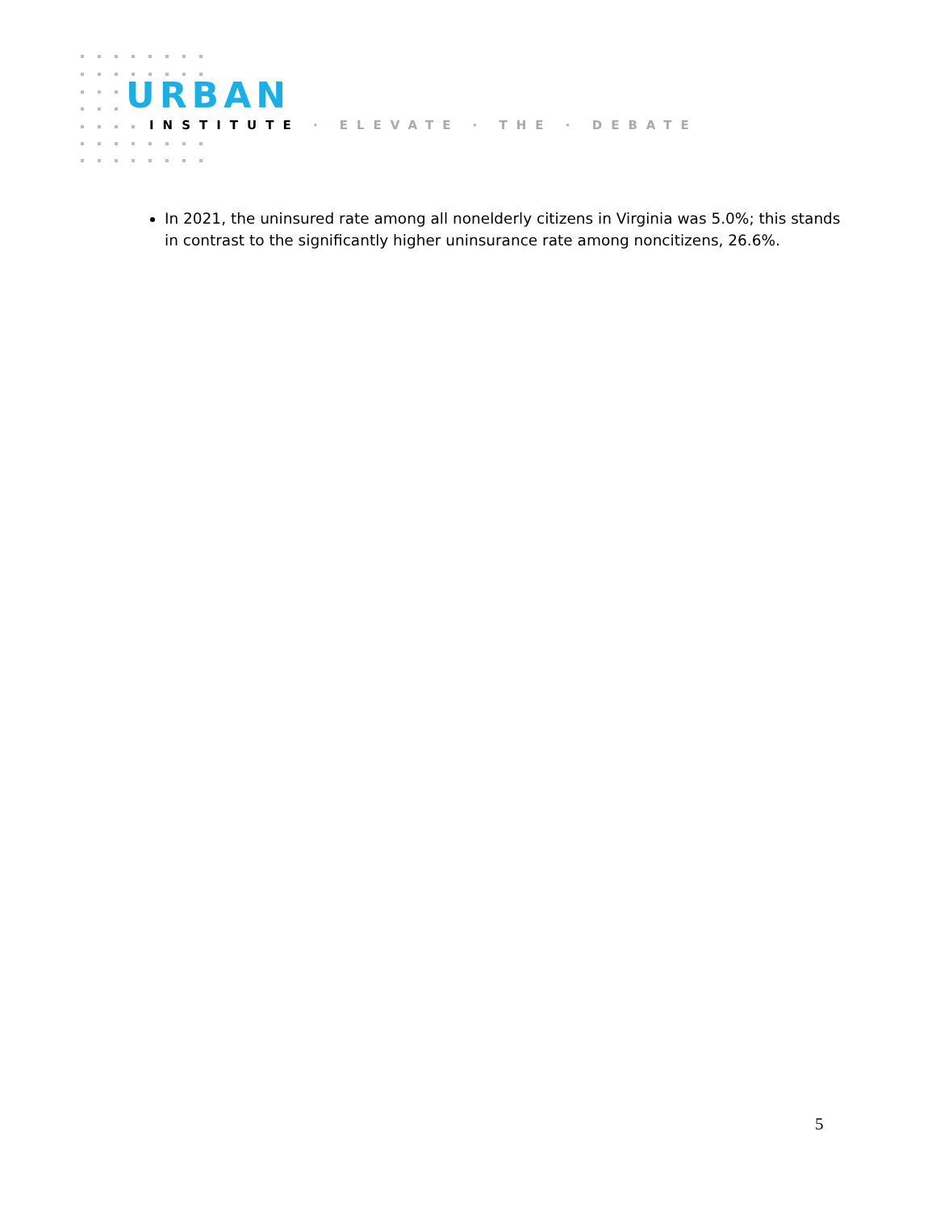URBAN
INSTITUTE · ELEVATE · THE · DEBATE
In 2021, the uninsured rate among all nonelderly citizens in Virginia was 5.0%; this stands in contrast to the significantly higher uninsurance rate among noncitizens, 26.6%.
5